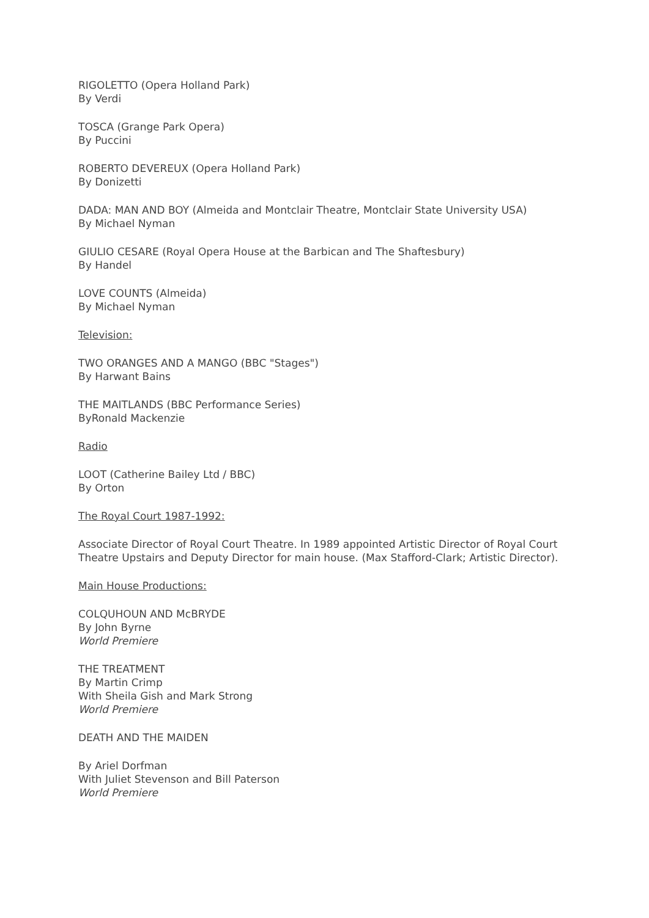RIGOLETTO (Opera Holland Park)
By Verdi
TOSCA (Grange Park Opera)
By Puccini
ROBERTO DEVEREUX (Opera Holland Park)
By Donizetti
DADA: MAN AND BOY (Almeida and Montclair Theatre, Montclair State University USA)
By Michael Nyman
GIULIO CESARE (Royal Opera House at the Barbican and The Shaftesbury)
By Handel
LOVE COUNTS (Almeida)
By Michael Nyman
Television:
TWO ORANGES AND A MANGO (BBC "Stages")
By Harwant Bains
THE MAITLANDS (BBC Performance Series)
ByRonald Mackenzie
Radio
LOOT (Catherine Bailey Ltd / BBC)
By Orton
The Royal Court 1987-1992:
Associate Director of Royal Court Theatre. In 1989 appointed Artistic Director of Royal Court Theatre Upstairs and Deputy Director for main house. (Max Stafford-Clark; Artistic Director).
Main House Productions:
COLQUHOUN AND McBRYDE
By John Byrne
World Premiere
THE TREATMENT
By Martin Crimp
With Sheila Gish and Mark Strong
World Premiere
DEATH AND THE MAIDEN
By Ariel Dorfman
With Juliet Stevenson and Bill Paterson
World Premiere